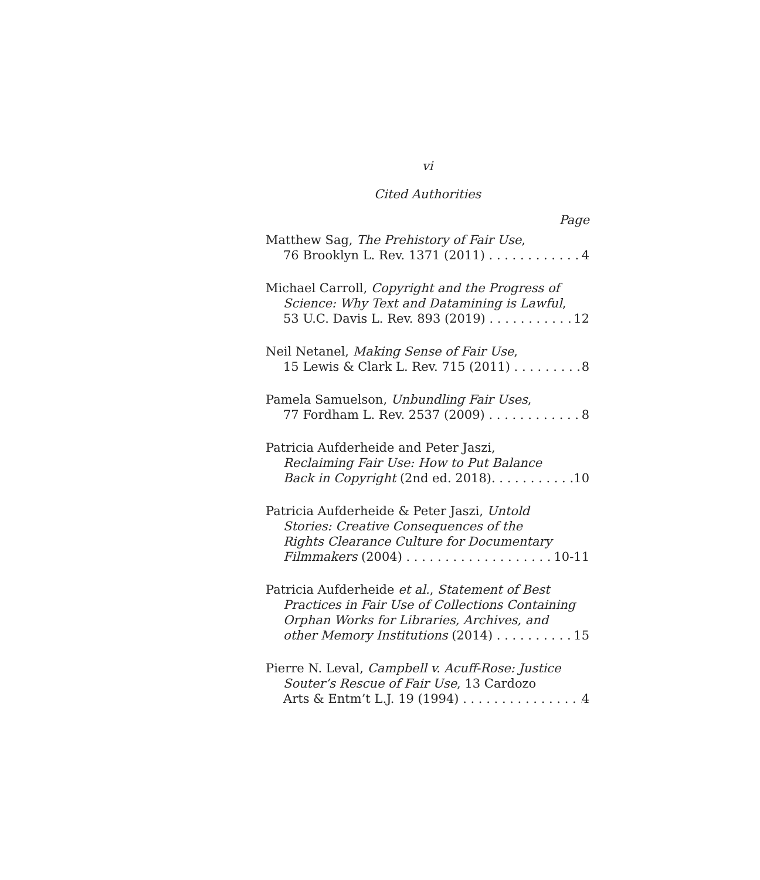vi
Cited Authorities
Page
Matthew Sag, The Prehistory of Fair Use,
76 Brooklyn L. Rev. 1371 (2011) 4
Michael Carroll, Copyright and the Progress of
Science: Why Text and Datamining is Lawful,
53 U.C. Davis L. Rev. 893 (2019) 12
Neil Netanel, Making Sense of Fair Use,
15 Lewis & Clark L. Rev. 715 (2011) 8
Pamela Samuelson, Unbundling Fair Uses,
77 Fordham L. Rev. 2537 (2009) 8
Patricia Aufderheide and Peter Jaszi,
Reclaiming Fair Use: How to Put Balance
Back in Copyright (2nd ed. 2018). 10
Patricia Aufderheide & Peter Jaszi, Untold
Stories: Creative Consequences of the
Rights Clearance Culture for Documentary
Filmmakers (2004) 10-11
Patricia Aufderheide et al., Statement of Best
Practices in Fair Use of Collections Containing
Orphan Works for Libraries, Archives, and
other Memory Institutions (2014) 15
Pierre N. Leval, Campbell v. Acuff-Rose: Justice
Souter’s Rescue of Fair Use, 13 Cardozo
Arts & Entm’t L.J. 19 (1994) 4